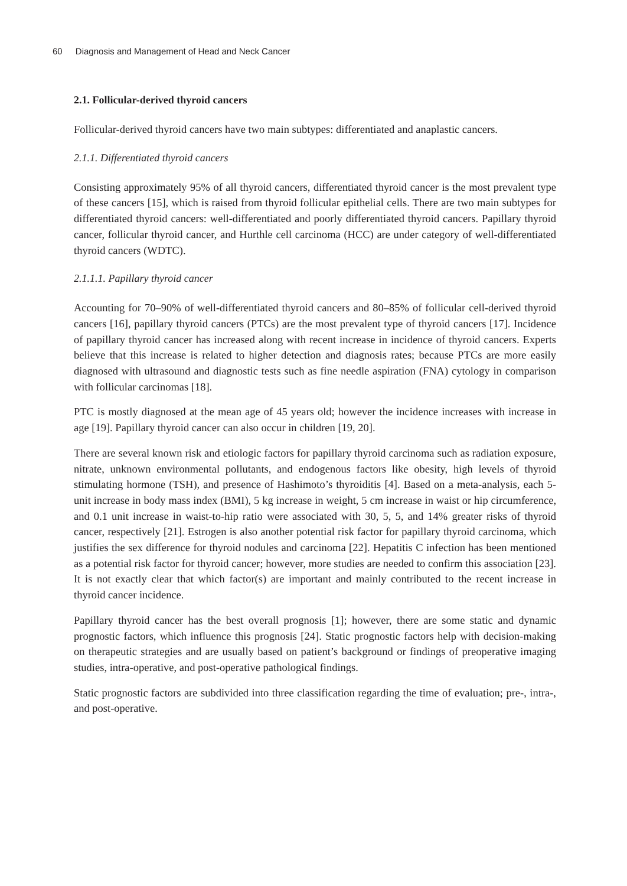60 Diagnosis and Management of Head and Neck Cancer
2.1. Follicular-derived thyroid cancers
Follicular-derived thyroid cancers have two main subtypes: differentiated and anaplastic cancers.
2.1.1. Differentiated thyroid cancers
Consisting approximately 95% of all thyroid cancers, differentiated thyroid cancer is the most prevalent type of these cancers [15], which is raised from thyroid follicular epithelial cells. There are two main subtypes for differentiated thyroid cancers: well-differentiated and poorly differentiated thyroid cancers. Papillary thyroid cancer, follicular thyroid cancer, and Hurthle cell carcinoma (HCC) are under category of well-differentiated thyroid cancers (WDTC).
2.1.1.1. Papillary thyroid cancer
Accounting for 70–90% of well-differentiated thyroid cancers and 80–85% of follicular cell-derived thyroid cancers [16], papillary thyroid cancers (PTCs) are the most prevalent type of thyroid cancers [17]. Incidence of papillary thyroid cancer has increased along with recent increase in incidence of thyroid cancers. Experts believe that this increase is related to higher detection and diagnosis rates; because PTCs are more easily diagnosed with ultrasound and diagnostic tests such as fine needle aspiration (FNA) cytology in comparison with follicular carcinomas [18].
PTC is mostly diagnosed at the mean age of 45 years old; however the incidence increases with increase in age [19]. Papillary thyroid cancer can also occur in children [19, 20].
There are several known risk and etiologic factors for papillary thyroid carcinoma such as radiation exposure, nitrate, unknown environmental pollutants, and endogenous factors like obesity, high levels of thyroid stimulating hormone (TSH), and presence of Hashimoto’s thyroiditis [4]. Based on a meta-analysis, each 5-unit increase in body mass index (BMI), 5 kg increase in weight, 5 cm increase in waist or hip circumference, and 0.1 unit increase in waist-to-hip ratio were associated with 30, 5, 5, and 14% greater risks of thyroid cancer, respectively [21]. Estrogen is also another potential risk factor for papillary thyroid carcinoma, which justifies the sex difference for thyroid nodules and carcinoma [22]. Hepatitis C infection has been mentioned as a potential risk factor for thyroid cancer; however, more studies are needed to confirm this association [23]. It is not exactly clear that which factor(s) are important and mainly contributed to the recent increase in thyroid cancer incidence.
Papillary thyroid cancer has the best overall prognosis [1]; however, there are some static and dynamic prognostic factors, which influence this prognosis [24]. Static prognostic factors help with decision-making on therapeutic strategies and are usually based on patient’s background or findings of preoperative imaging studies, intra-operative, and post-operative pathological findings.
Static prognostic factors are subdivided into three classification regarding the time of evaluation; pre-, intra-, and post-operative.